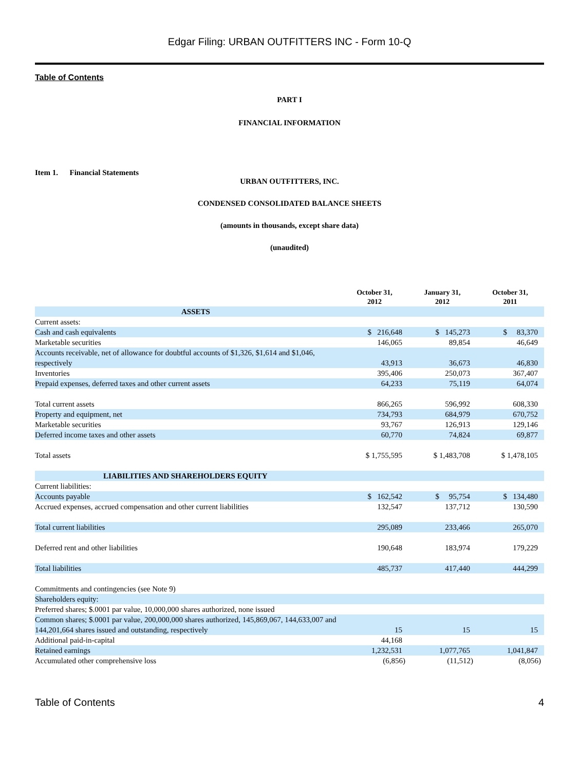Edgar Filing: URBAN OUTFITTERS INC - Form 10-Q
Table of Contents
PART I
FINANCIAL INFORMATION
Item 1. Financial Statements
URBAN OUTFITTERS, INC.
CONDENSED CONSOLIDATED BALANCE SHEETS
(amounts in thousands, except share data)
(unaudited)
| | October 31, 2012 | January 31, 2012 | October 31, 2011 |
| --- | --- | --- | --- |
| ASSETS | | | |
| Current assets: | | | |
| Cash and cash equivalents | $ 216,648 | $ 145,273 | $ 83,370 |
| Marketable securities | 146,065 | 89,854 | 46,649 |
| Accounts receivable, net of allowance for doubtful accounts of $1,326, $1,614 and $1,046, respectively | 43,913 | 36,673 | 46,830 |
| Inventories | 395,406 | 250,073 | 367,407 |
| Prepaid expenses, deferred taxes and other current assets | 64,233 | 75,119 | 64,074 |
| Total current assets | 866,265 | 596,992 | 608,330 |
| Property and equipment, net | 734,793 | 684,979 | 670,752 |
| Marketable securities | 93,767 | 126,913 | 129,146 |
| Deferred income taxes and other assets | 60,770 | 74,824 | 69,877 |
| Total assets | $ 1,755,595 | $ 1,483,708 | $ 1,478,105 |
| LIABILITIES AND SHAREHOLDERS EQUITY | | | |
| Current liabilities: | | | |
| Accounts payable | $ 162,542 | $ 95,754 | $ 134,480 |
| Accrued expenses, accrued compensation and other current liabilities | 132,547 | 137,712 | 130,590 |
| Total current liabilities | 295,089 | 233,466 | 265,070 |
| Deferred rent and other liabilities | 190,648 | 183,974 | 179,229 |
| Total liabilities | 485,737 | 417,440 | 444,299 |
| Commitments and contingencies (see Note 9) | | | |
| Shareholders equity: | | | |
| Preferred shares; $.0001 par value, 10,000,000 shares authorized, none issued | | | |
| Common shares; $.0001 par value, 200,000,000 shares authorized, 145,869,067, 144,633,007 and 144,201,664 shares issued and outstanding, respectively | 15 | 15 | 15 |
| Additional paid-in-capital | 44,168 | | |
| Retained earnings | 1,232,531 | 1,077,765 | 1,041,847 |
| Accumulated other comprehensive loss | (6,856) | (11,512) | (8,056) |
Table of Contents 4